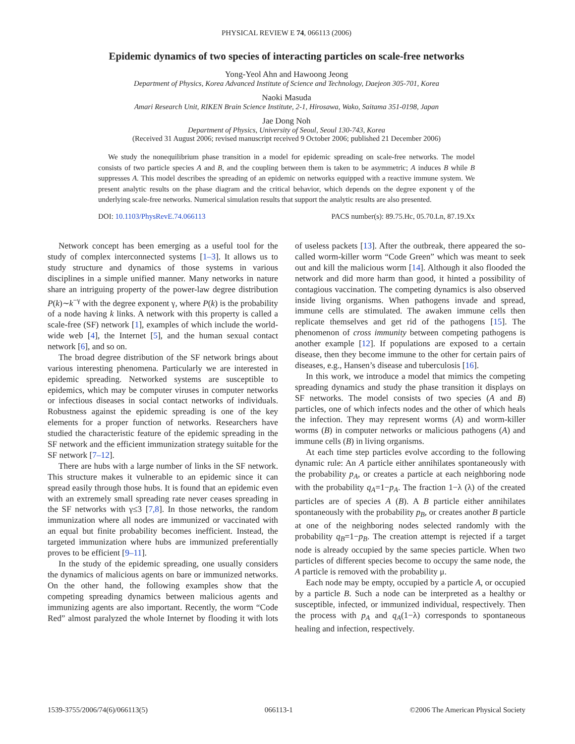PHYSICAL REVIEW E 74, 066113 (2006)
Epidemic dynamics of two species of interacting particles on scale-free networks
Yong-Yeol Ahn and Hawoong Jeong
Department of Physics, Korea Advanced Institute of Science and Technology, Daejeon 305-701, Korea
Naoki Masuda
Amari Research Unit, RIKEN Brain Science Institute, 2-1, Hirosawa, Wako, Saitama 351-0198, Japan
Jae Dong Noh
Department of Physics, University of Seoul, Seoul 130-743, Korea
(Received 31 August 2006; revised manuscript received 9 October 2006; published 21 December 2006)
We study the nonequilibrium phase transition in a model for epidemic spreading on scale-free networks. The model consists of two particle species A and B, and the coupling between them is taken to be asymmetric; A induces B while B suppresses A. This model describes the spreading of an epidemic on networks equipped with a reactive immune system. We present analytic results on the phase diagram and the critical behavior, which depends on the degree exponent γ of the underlying scale-free networks. Numerical simulation results that support the analytic results are also presented.
DOI: 10.1103/PhysRevE.74.066113 PACS number(s): 89.75.Hc, 05.70.Ln, 87.19.Xx
Network concept has been emerging as a useful tool for the study of complex interconnected systems [1–3]. It allows us to study structure and dynamics of those systems in various disciplines in a simple unified manner. Many networks in nature share an intriguing property of the power-law degree distribution P(k)∼k<sup>−γ</sup> with the degree exponent γ, where P(k) is the probability of a node having k links. A network with this property is called a scale-free (SF) network [1], examples of which include the world-wide web [4], the Internet [5], and the human sexual contact network [6], and so on.
The broad degree distribution of the SF network brings about various interesting phenomena. Particularly we are interested in epidemic spreading. Networked systems are susceptible to epidemics, which may be computer viruses in computer networks or infectious diseases in social contact networks of individuals. Robustness against the epidemic spreading is one of the key elements for a proper function of networks. Researchers have studied the characteristic feature of the epidemic spreading in the SF network and the efficient immunization strategy suitable for the SF network [7–12].
There are hubs with a large number of links in the SF network. This structure makes it vulnerable to an epidemic since it can spread easily through those hubs. It is found that an epidemic even with an extremely small spreading rate never ceases spreading in the SF networks with γ≤3 [7,8]. In those networks, the random immunization where all nodes are immunized or vaccinated with an equal but finite probability becomes inefficient. Instead, the targeted immunization where hubs are immunized preferentially proves to be efficient [9–11].
In the study of the epidemic spreading, one usually considers the dynamics of malicious agents on bare or immunized networks. On the other hand, the following examples show that the competing spreading dynamics between malicious agents and immunizing agents are also important. Recently, the worm “Code Red” almost paralyzed the whole Internet by flooding it with lots of useless packets [13]. After the outbreak, there appeared the so-called worm-killer worm “Code Green” which was meant to seek out and kill the malicious worm [14]. Although it also flooded the network and did more harm than good, it hinted a possibility of contagious vaccination. The competing dynamics is also observed inside living organisms. When pathogens invade and spread, immune cells are stimulated. The awaken immune cells then replicate themselves and get rid of the pathogens [15]. The phenomenon of cross immunity between competing pathogens is another example [12]. If populations are exposed to a certain disease, then they become immune to the other for certain pairs of diseases, e.g., Hansen’s disease and tuberculosis [16].
In this work, we introduce a model that mimics the competing spreading dynamics and study the phase transition it displays on SF networks. The model consists of two species (A and B) particles, one of which infects nodes and the other of which heals the infection. They may represent worms (A) and worm-killer worms (B) in computer networks or malicious pathogens (A) and immune cells (B) in living organisms.
At each time step particles evolve according to the following dynamic rule: An A particle either annihilates spontaneously with the probability p<sub>A</sub>, or creates a particle at each neighboring node with the probability q<sub>A</sub>=1−p<sub>A</sub>. The fraction 1−λ (λ) of the created particles are of species A (B). A B particle either annihilates spontaneously with the probability p<sub>B</sub>, or creates another B particle at one of the neighboring nodes selected randomly with the probability q<sub>B</sub>=1−p<sub>B</sub>. The creation attempt is rejected if a target node is already occupied by the same species particle. When two particles of different species become to occupy the same node, the A particle is removed with the probability μ.
Each node may be empty, occupied by a particle A, or occupied by a particle B. Such a node can be interpreted as a healthy or susceptible, infected, or immunized individual, respectively. Then the process with p<sub>A</sub> and q<sub>A</sub>(1−λ) corresponds to spontaneous healing and infection, respectively.
1539-3755/2006/74(6)/066113(5) 066113-1 ©2006 The American Physical Society